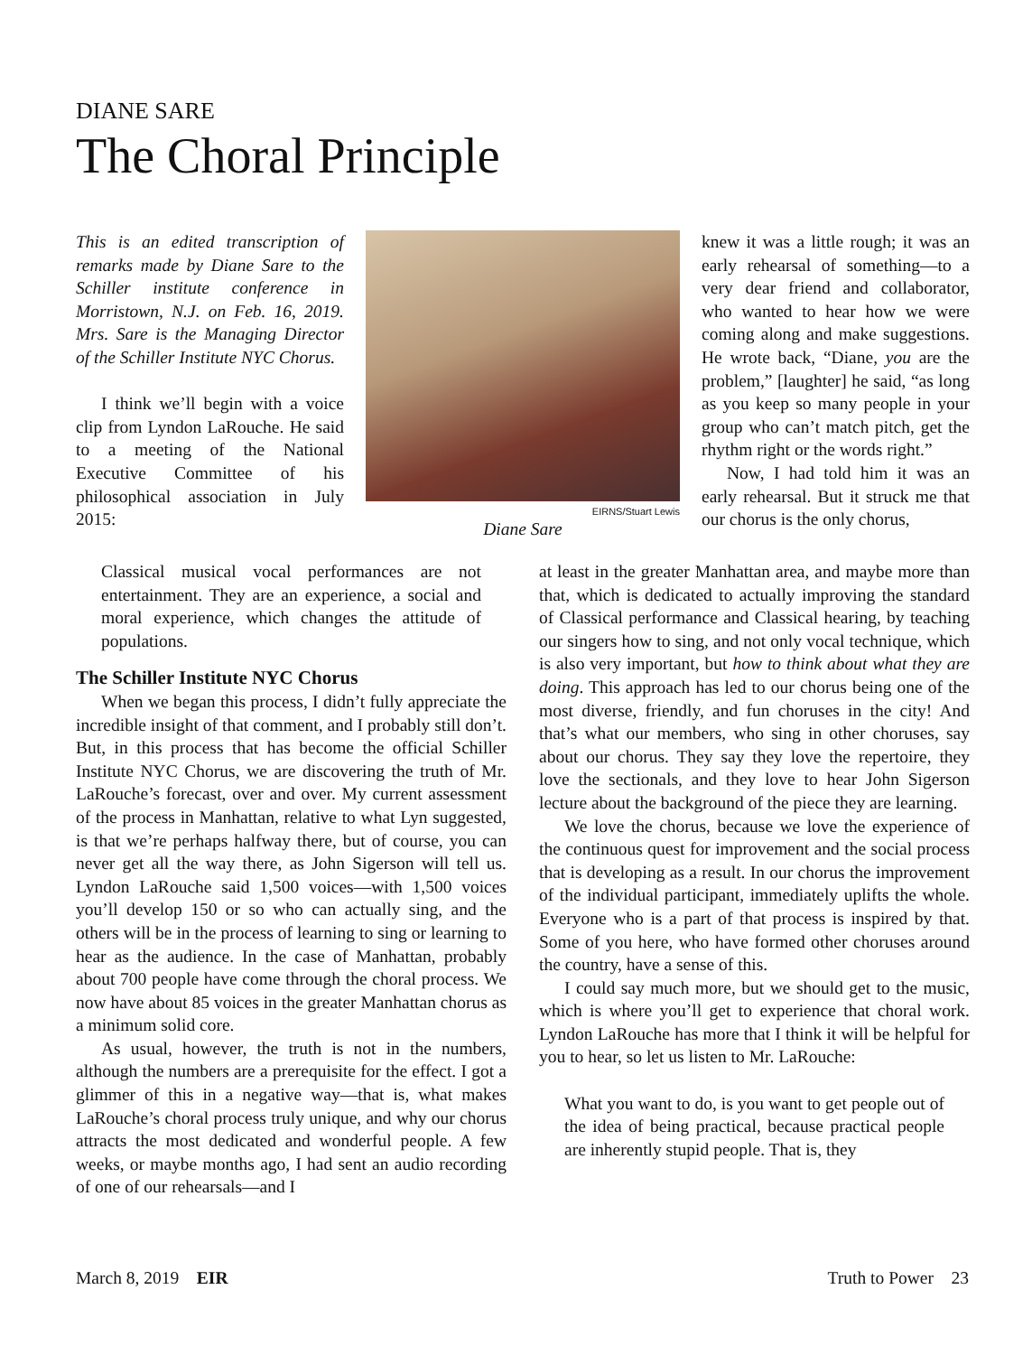DIANE SARE
The Choral Principle
This is an edited transcription of remarks made by Diane Sare to the Schiller institute conference in Morristown, N.J. on Feb. 16, 2019. Mrs. Sare is the Managing Director of the Schiller Institute NYC Chorus.
I think we’ll begin with a voice clip from Lyndon LaRouche. He said to a meeting of the National Executive Committee of his philosophical association in July 2015:
EIRNS/Stuart Lewis
Diane Sare
knew it was a little rough; it was an early rehearsal of something—to a very dear friend and collaborator, who wanted to hear how we were coming along and make suggestions. He wrote back, “Diane, you are the problem,” [laughter] he said, “as long as you keep so many people in your group who can’t match pitch, get the rhythm right or the words right.”
Now, I had told him it was an early rehearsal. But it struck me that our chorus is the only chorus,
Classical musical vocal performances are not entertainment. They are an experience, a social and moral experience, which changes the attitude of populations.
The Schiller Institute NYC Chorus
When we began this process, I didn’t fully appreciate the incredible insight of that comment, and I probably still don’t. But, in this process that has become the official Schiller Institute NYC Chorus, we are discovering the truth of Mr. LaRouche’s forecast, over and over. My current assessment of the process in Manhattan, relative to what Lyn suggested, is that we’re perhaps halfway there, but of course, you can never get all the way there, as John Sigerson will tell us. Lyndon LaRouche said 1,500 voices—with 1,500 voices you’ll develop 150 or so who can actually sing, and the others will be in the process of learning to sing or learning to hear as the audience. In the case of Manhattan, probably about 700 people have come through the choral process. We now have about 85 voices in the greater Manhattan chorus as a minimum solid core.
As usual, however, the truth is not in the numbers, although the numbers are a prerequisite for the effect. I got a glimmer of this in a negative way—that is, what makes LaRouche’s choral process truly unique, and why our chorus attracts the most dedicated and wonderful people. A few weeks, or maybe months ago, I had sent an audio recording of one of our rehearsals—and I
at least in the greater Manhattan area, and maybe more than that, which is dedicated to actually improving the standard of Classical performance and Classical hearing, by teaching our singers how to sing, and not only vocal technique, which is also very important, but how to think about what they are doing. This approach has led to our chorus being one of the most diverse, friendly, and fun choruses in the city! And that’s what our members, who sing in other choruses, say about our chorus. They say they love the repertoire, they love the sectionals, and they love to hear John Sigerson lecture about the background of the piece they are learning.
We love the chorus, because we love the experience of the continuous quest for improvement and the social process that is developing as a result. In our chorus the improvement of the individual participant, immediately uplifts the whole. Everyone who is a part of that process is inspired by that. Some of you here, who have formed other choruses around the country, have a sense of this.
I could say much more, but we should get to the music, which is where you’ll get to experience that choral work. Lyndon LaRouche has more that I think it will be helpful for you to hear, so let us listen to Mr. LaRouche:
What you want to do, is you want to get people out of the idea of being practical, because practical people are inherently stupid people. That is, they
March 8, 2019 EIR Truth to Power 23